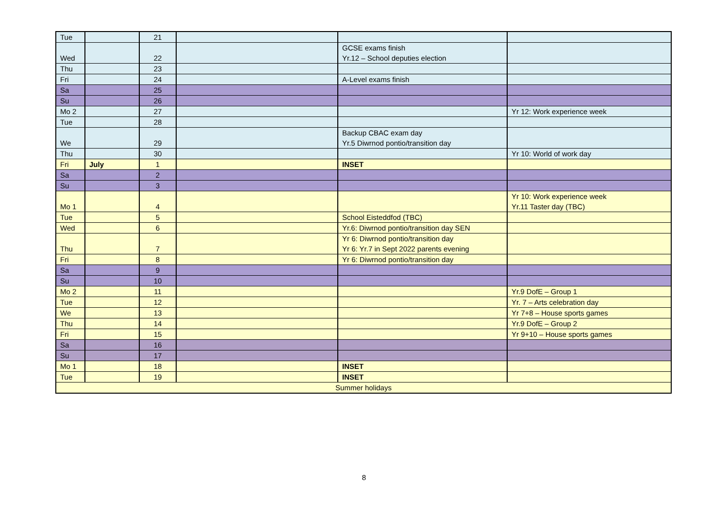| Tue | | 21 | | | |
| Wed | | 22 | | GCSE exams finish Yr.12 – School deputies election | |
| Thu | | 23 | | | |
| Fri | | 24 | | A-Level exams finish | |
| Sa | | 25 | | | |
| Su | | 26 | | | |
| Mo 2 | | 27 | | | Yr 12: Work experience week |
| Tue | | 28 | | | |
| We | | 29 | | Backup CBAC exam day Yr.5 Diwrnod pontio/transition day | |
| Thu | | 30 | | | Yr 10: World of work day |
| Fri | July | 1 | | INSET | |
| Sa | | 2 | | | |
| Su | | 3 | | | |
| Mo 1 | | 4 | | | Yr 10: Work experience week Yr.11 Taster day (TBC) |
| Tue | | 5 | | School Eisteddfod (TBC) | |
| Wed | | 6 | | Yr.6: Diwrnod pontio/transition day SEN | |
| Thu | | 7 | | Yr 6: Diwrnod pontio/transition day Yr 6: Yr.7 in Sept 2022 parents evening | |
| Fri | | 8 | | Yr 6: Diwrnod pontio/transition day | |
| Sa | | 9 | | | |
| Su | | 10 | | | |
| Mo 2 | | 11 | | | Yr.9 DofE – Group 1 |
| Tue | | 12 | | | Yr. 7 – Arts celebration day |
| We | | 13 | | | Yr 7+8 – House sports games |
| Thu | | 14 | | | Yr.9 DofE – Group 2 |
| Fri | | 15 | | | Yr 9+10 – House sports games |
| Sa | | 16 | | | |
| Su | | 17 | | | |
| Mo 1 | | 18 | | INSET | |
| Tue | | 19 | | INSET | |
| Summer holidays | | | | | |
8